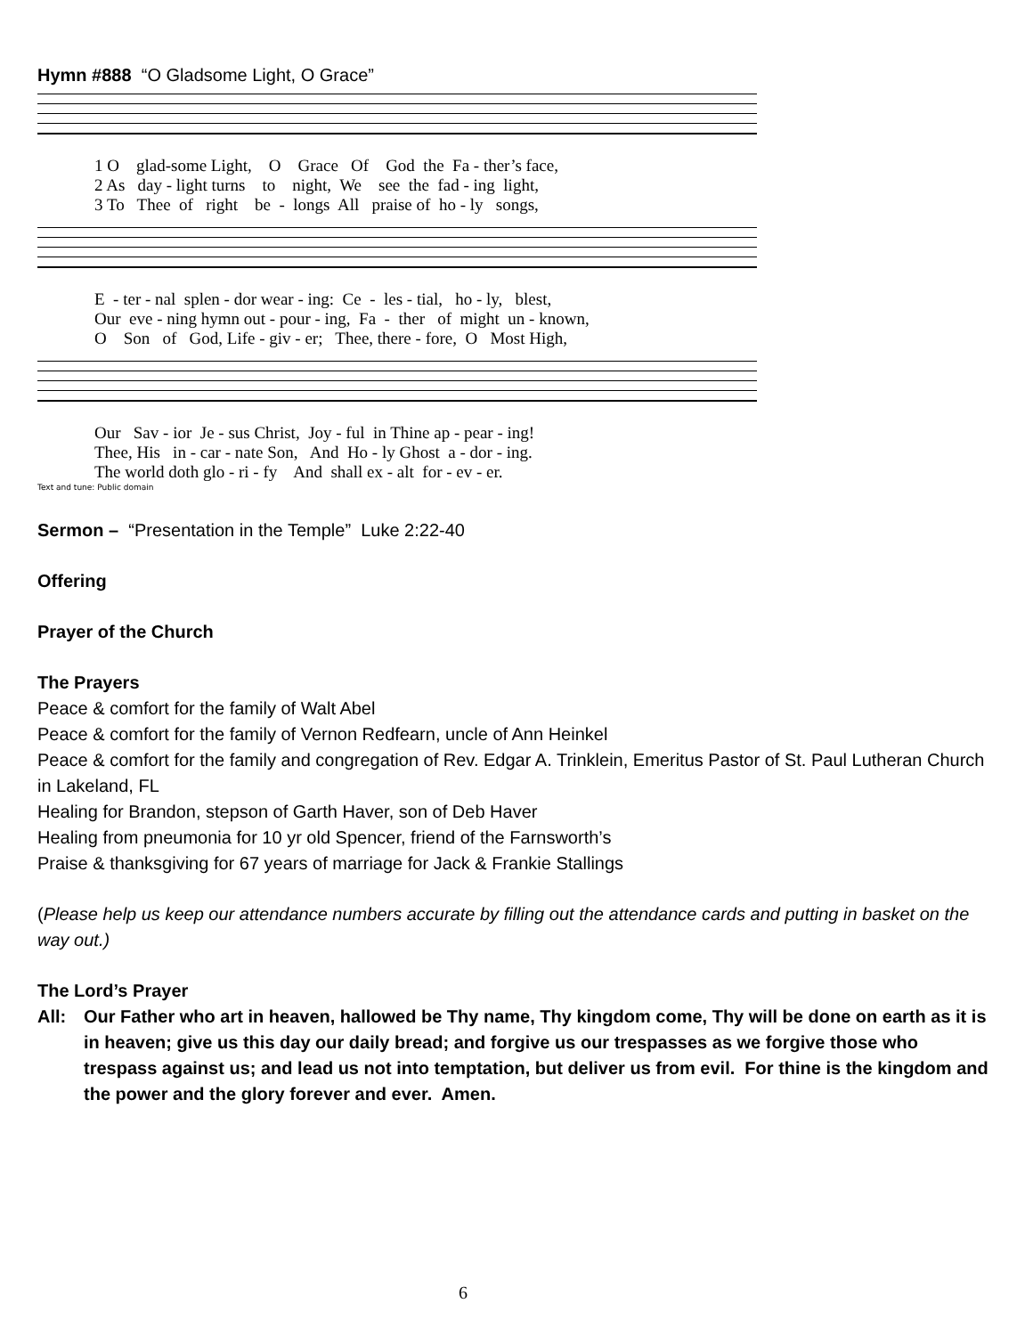Hymn #888 “O Gladsome Light, O Grace”
1 O glad-some Light, O Grace Of God the Fa - ther’s face, 2 As day - light turns to night, We see the fad - ing light, 3 To Thee of right be - longs All praise of ho - ly songs,
E - ter - nal splen - dor wear - ing: Ce - les - tial, ho - ly, blest, Our eve - ning hymn out - pour - ing, Fa - ther of might un - known, O Son of God, Life - giv - er; Thee, there - fore, O Most High,
Our Sav - ior Je - sus Christ, Joy - ful in Thine ap - pear - ing! Thee, His in - car - nate Son, And Ho - ly Ghost a - dor - ing. The world doth glo - ri - fy And shall ex - alt for - ev - er.
Text and tune: Public domain
Sermon – “Presentation in the Temple” Luke 2:22-40
Offering
Prayer of the Church
The Prayers
Peace & comfort for the family of Walt Abel
Peace & comfort for the family of Vernon Redfearn, uncle of Ann Heinkel
Peace & comfort for the family and congregation of Rev. Edgar A. Trinklein, Emeritus Pastor of St. Paul Lutheran Church in Lakeland, FL
Healing for Brandon, stepson of Garth Haver, son of Deb Haver
Healing from pneumonia for 10 yr old Spencer, friend of the Farnsworth’s
Praise & thanksgiving for 67 years of marriage for Jack & Frankie Stallings
(Please help us keep our attendance numbers accurate by filling out the attendance cards and putting in basket on the way out.)
The Lord’s Prayer
All: Our Father who art in heaven, hallowed be Thy name, Thy kingdom come, Thy will be done on earth as it is in heaven; give us this day our daily bread; and forgive us our trespasses as we forgive those who trespass against us; and lead us not into temptation, but deliver us from evil. For thine is the kingdom and the power and the glory forever and ever. Amen.
6